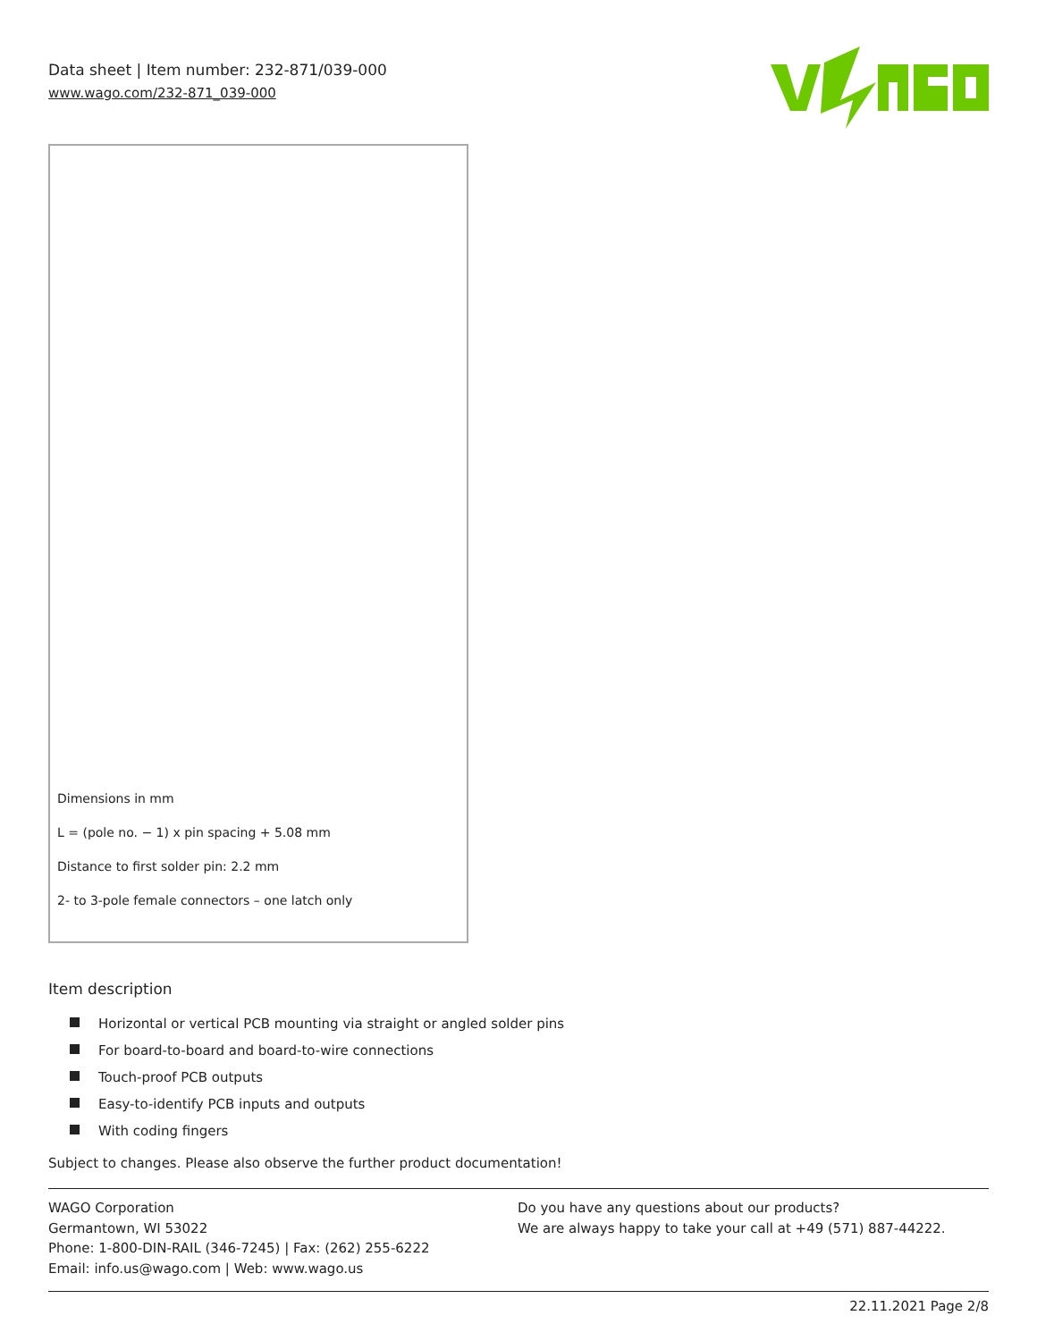Data sheet | Item number: 232-871/039-000
www.wago.com/232-871_039-000
Dimensions in mm
L = (pole no. − 1) x pin spacing + 5.08 mm
Distance to first solder pin: 2.2 mm
2- to 3-pole female connectors – one latch only
Item description
Horizontal or vertical PCB mounting via straight or angled solder pins
For board-to-board and board-to-wire connections
Touch-proof PCB outputs
Easy-to-identify PCB inputs and outputs
With coding fingers
Subject to changes. Please also observe the further product documentation!
WAGO Corporation
Germantown, WI 53022
Phone: 1-800-DIN-RAIL (346-7245) | Fax: (262) 255-6222
Email: info.us@wago.com | Web: www.wago.us
Do you have any questions about our products?
We are always happy to take your call at +49 (571) 887-44222.
22.11.2021 Page 2/8